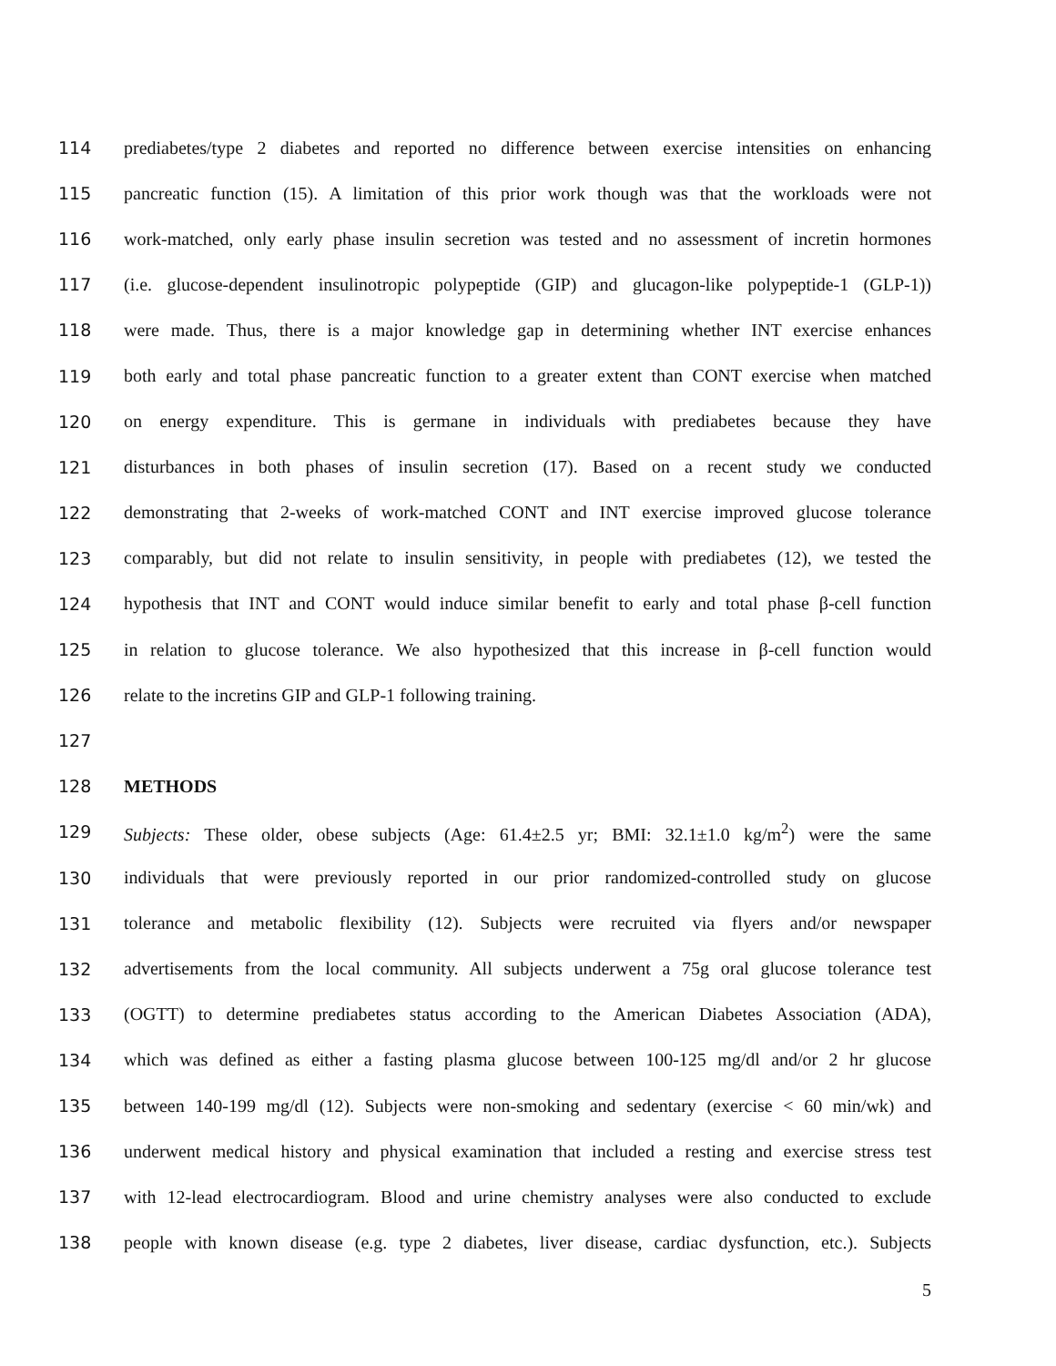114 prediabetes/type 2 diabetes and reported no difference between exercise intensities on enhancing
115 pancreatic function (15). A limitation of this prior work though was that the workloads were not
116 work-matched, only early phase insulin secretion was tested and no assessment of incretin hormones
117 (i.e. glucose-dependent insulinotropic polypeptide (GIP) and glucagon-like polypeptide-1 (GLP-1))
118 were made. Thus, there is a major knowledge gap in determining whether INT exercise enhances
119 both early and total phase pancreatic function to a greater extent than CONT exercise when matched
120 on energy expenditure. This is germane in individuals with prediabetes because they have
121 disturbances in both phases of insulin secretion (17). Based on a recent study we conducted
122 demonstrating that 2-weeks of work-matched CONT and INT exercise improved glucose tolerance
123 comparably, but did not relate to insulin sensitivity, in people with prediabetes (12), we tested the
124 hypothesis that INT and CONT would induce similar benefit to early and total phase β-cell function
125 in relation to glucose tolerance. We also hypothesized that this increase in β-cell function would
126 relate to the incretins GIP and GLP-1 following training.
127
128 METHODS
129 Subjects: These older, obese subjects (Age: 61.4±2.5 yr; BMI: 32.1±1.0 kg/m<sup>2</sup>) were the same
130 individuals that were previously reported in our prior randomized-controlled study on glucose
131 tolerance and metabolic flexibility (12). Subjects were recruited via flyers and/or newspaper
132 advertisements from the local community. All subjects underwent a 75g oral glucose tolerance test
133 (OGTT) to determine prediabetes status according to the American Diabetes Association (ADA),
134 which was defined as either a fasting plasma glucose between 100-125 mg/dl and/or 2 hr glucose
135 between 140-199 mg/dl (12). Subjects were non-smoking and sedentary (exercise < 60 min/wk) and
136 underwent medical history and physical examination that included a resting and exercise stress test
137 with 12-lead electrocardiogram. Blood and urine chemistry analyses were also conducted to exclude
138 people with known disease (e.g. type 2 diabetes, liver disease, cardiac dysfunction, etc.). Subjects
5